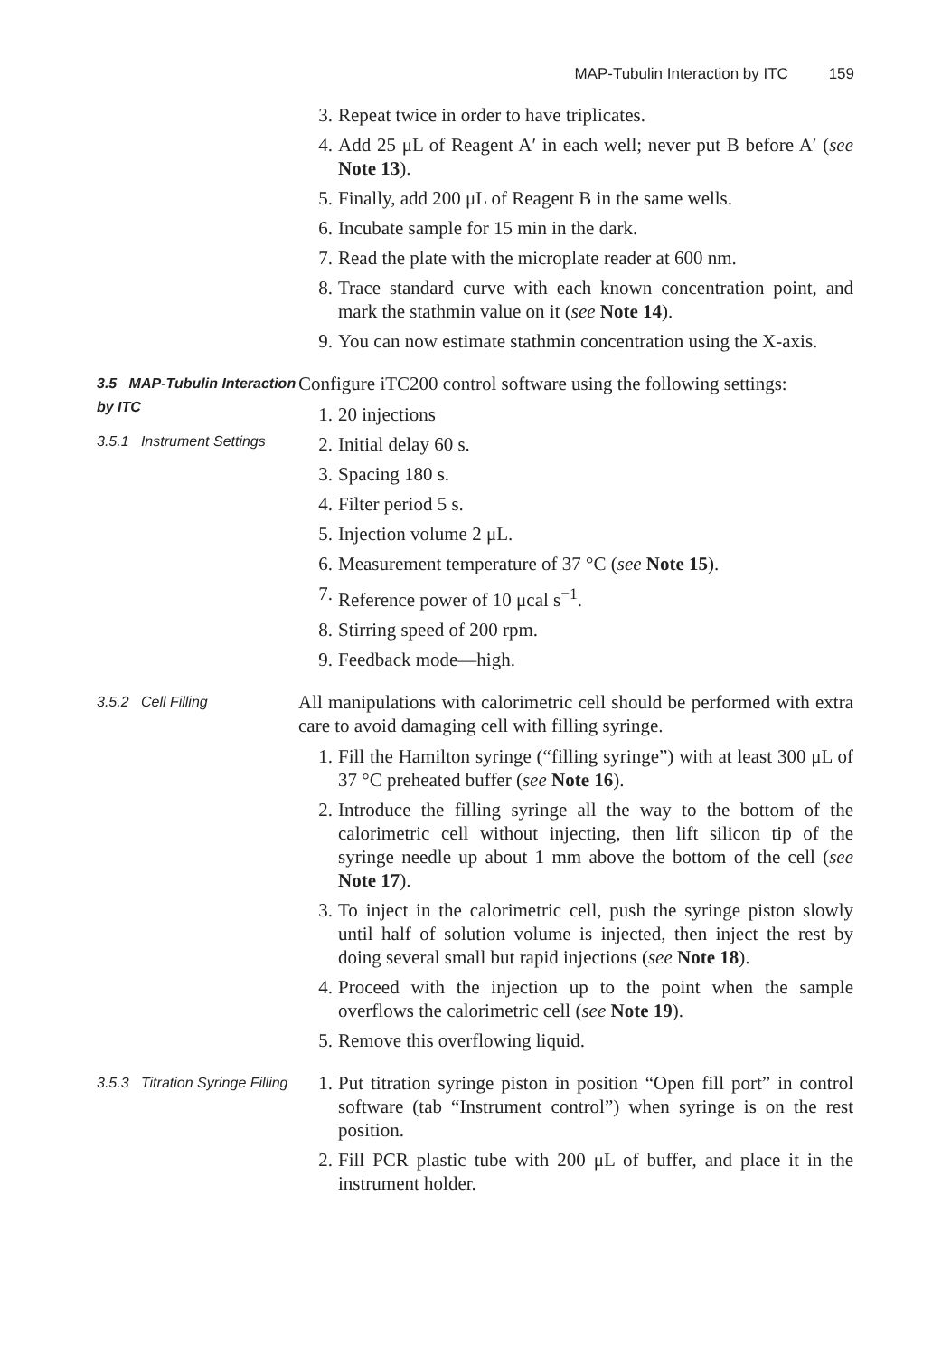MAP-Tubulin Interaction by ITC 159
3. Repeat twice in order to have triplicates.
4. Add 25 μL of Reagent A′ in each well; never put B before A′ (see Note 13).
5. Finally, add 200 μL of Reagent B in the same wells.
6. Incubate sample for 15 min in the dark.
7. Read the plate with the microplate reader at 600 nm.
8. Trace standard curve with each known concentration point, and mark the stathmin value on it (see Note 14).
9. You can now estimate stathmin concentration using the X-axis.
3.5 MAP-Tubulin Interaction by ITC
3.5.1 Instrument Settings
Configure iTC200 control software using the following settings:
1. 20 injections
2. Initial delay 60 s.
3. Spacing 180 s.
4. Filter period 5 s.
5. Injection volume 2 μL.
6. Measurement temperature of 37 °C (see Note 15).
7. Reference power of 10 μcal s<sup>−1</sup>.
8. Stirring speed of 200 rpm.
9. Feedback mode—high.
3.5.2 Cell Filling
All manipulations with calorimetric cell should be performed with extra care to avoid damaging cell with filling syringe.
1. Fill the Hamilton syringe (“filling syringe”) with at least 300 μL of 37 °C preheated buffer (see Note 16).
2. Introduce the filling syringe all the way to the bottom of the calorimetric cell without injecting, then lift silicon tip of the syringe needle up about 1 mm above the bottom of the cell (see Note 17).
3. To inject in the calorimetric cell, push the syringe piston slowly until half of solution volume is injected, then inject the rest by doing several small but rapid injections (see Note 18).
4. Proceed with the injection up to the point when the sample overflows the calorimetric cell (see Note 19).
5. Remove this overflowing liquid.
3.5.3 Titration Syringe Filling
1. Put titration syringe piston in position “Open fill port” in control software (tab “Instrument control”) when syringe is on the rest position.
2. Fill PCR plastic tube with 200 μL of buffer, and place it in the instrument holder.